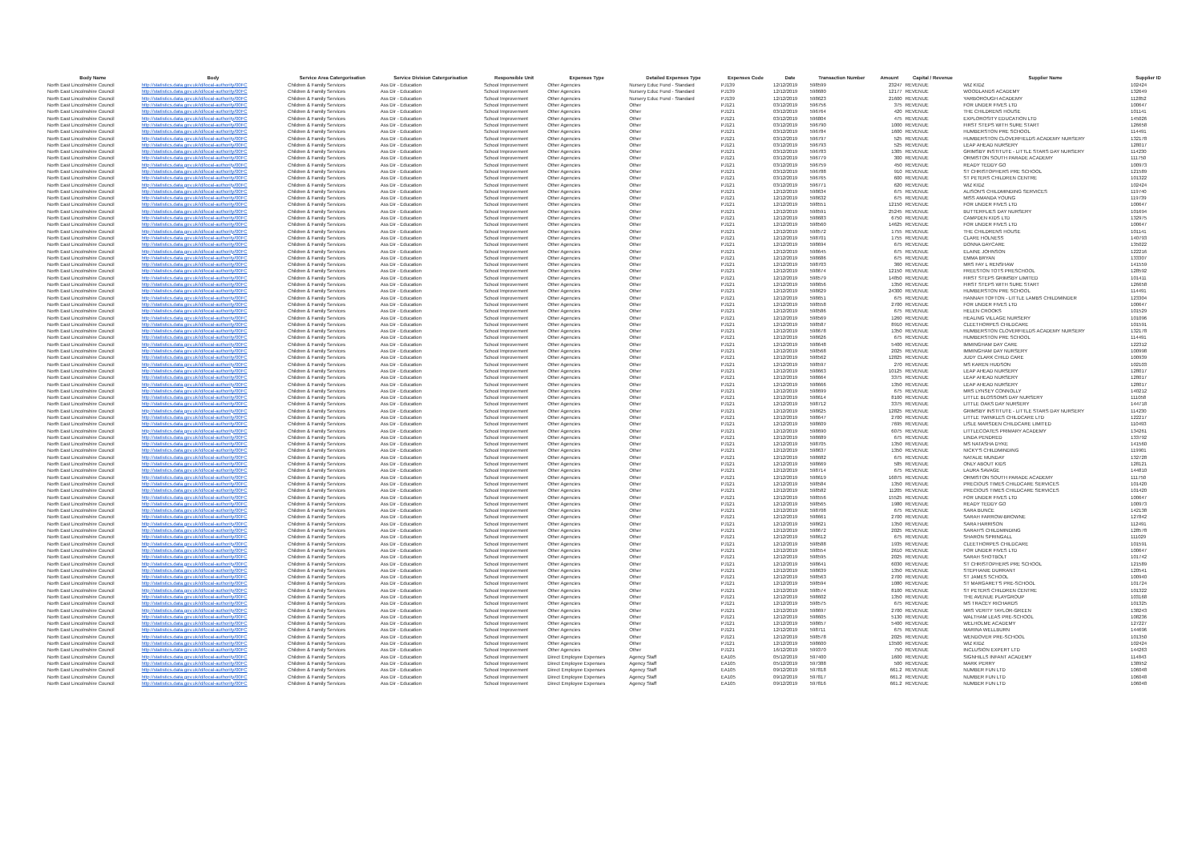| Body Name | Body | Service Area Catergorisation | Service Division Catergorisation | Responsible Unit | Expenses Type | Detailed Expenses Type | Expenses Code | Date | Transaction Number | Amount | Capital / Revenue | Supplier Name | Supplier ID |
| --- | --- | --- | --- | --- | --- | --- | --- | --- | --- | --- | --- | --- | --- |
| North East Lincolnshire Council | http://statistics.data.gov.uk/id/local-authority/00FC | Children & Family Services | Ass Dir - Education | School Improvement | Other Agencies | Nursery Educ Fund - Standard | PJ139 | 12/12/2019 | 598599 | 23247 | REVENUE | WIZ KIDZ | 102424 |
| North East Lincolnshire Council | http://statistics.data.gov.uk/id/local-authority/00FC | Children & Family Services | Ass Dir - Education | School Improvement | Other Agencies | Nursery Educ Fund - Standard | PJ139 | 12/12/2019 | 598680 | 12177 | REVENUE | WOODLANDS ACADEMY | 132649 |
| North East Lincolnshire Council | http://statistics.data.gov.uk/id/local-authority/00FC | Children & Family Services | Ass Dir - Education | School Improvement | Other Agencies | Nursery Educ Fund - Standard | PJ139 | 12/12/2019 | 598623 | 21600 | REVENUE | YARBOROUGH ACADEMY | 112852 |
| North East Lincolnshire Council | http://statistics.data.gov.uk/id/local-authority/00FC | Children & Family Services | Ass Dir - Education | School Improvement | Other Agencies | Other | PJ121 | 03/12/2019 | 596756 | 375 | REVENUE | FOR UNDER FIVES LTD | 100647 |
| North East Lincolnshire Council | http://statistics.data.gov.uk/id/local-authority/00FC | Children & Family Services | Ass Dir - Education | School Improvement | Other Agencies | Other | PJ121 | 03/12/2019 | 596764 | 420 | REVENUE | THE CHILDRENS HOUSE | 101141 |
| North East Lincolnshire Council | http://statistics.data.gov.uk/id/local-authority/00FC | Children & Family Services | Ass Dir - Education | School Improvement | Other Agencies | Other | PJ121 | 03/12/2019 | 596804 | 475 | REVENUE | EXPLOROSITY EDUCATION LTD | 145026 |
| North East Lincolnshire Council | http://statistics.data.gov.uk/id/local-authority/00FC | Children & Family Services | Ass Dir - Education | School Improvement | Other Agencies | Other | PJ121 | 03/12/2019 | 596790 | 1000 | REVENUE | FIRST STEPS WITH SURE START | 126658 |
| North East Lincolnshire Council | http://statistics.data.gov.uk/id/local-authority/00FC | Children & Family Services | Ass Dir - Education | School Improvement | Other Agencies | Other | PJ121 | 03/12/2019 | 596784 | 1600 | REVENUE | HUMBERSTON PRE SCHOOL | 114491 |
| North East Lincolnshire Council | http://statistics.data.gov.uk/id/local-authority/00FC | Children & Family Services | Ass Dir - Education | School Improvement | Other Agencies | Other | PJ121 | 03/12/2019 | 596797 | 525 | REVENUE | HUMBERSTON CLOVERFIELDS ACADEMY NURSERY | 132178 |
| North East Lincolnshire Council | http://statistics.data.gov.uk/id/local-authority/00FC | Children & Family Services | Ass Dir - Education | School Improvement | Other Agencies | Other | PJ121 | 03/12/2019 | 596793 | 525 | REVENUE | LEAP AHEAD NURSERY | 128017 |
| North East Lincolnshire Council | http://statistics.data.gov.uk/id/local-authority/00FC | Children & Family Services | Ass Dir - Education | School Improvement | Other Agencies | Other | PJ121 | 03/12/2019 | 596783 | 1305 | REVENUE | GRIMSBY INSTITUTE - LITTLE STARS DAY NURSERY | 114230 |
| North East Lincolnshire Council | http://statistics.data.gov.uk/id/local-authority/00FC | Children & Family Services | Ass Dir - Education | School Improvement | Other Agencies | Other | PJ121 | 03/12/2019 | 596779 | 300 | REVENUE | ORMISTON SOUTH PARADE ACADEMY | 111750 |
| North East Lincolnshire Council | http://statistics.data.gov.uk/id/local-authority/00FC | Children & Family Services | Ass Dir - Education | School Improvement | Other Agencies | Other | PJ121 | 03/12/2019 | 596759 | 450 | REVENUE | READY TEDDY GO | 100973 |
| North East Lincolnshire Council | http://statistics.data.gov.uk/id/local-authority/00FC | Children & Family Services | Ass Dir - Education | School Improvement | Other Agencies | Other | PJ121 | 03/12/2019 | 596788 | 910 | REVENUE | ST CHRISTOPHERS PRE SCHOOL | 121589 |
| North East Lincolnshire Council | http://statistics.data.gov.uk/id/local-authority/00FC | Children & Family Services | Ass Dir - Education | School Improvement | Other Agencies | Other | PJ121 | 03/12/2019 | 596765 | 600 | REVENUE | ST PETERS CHILDREN CENTRE | 101322 |
| North East Lincolnshire Council | http://statistics.data.gov.uk/id/local-authority/00FC | Children & Family Services | Ass Dir - Education | School Improvement | Other Agencies | Other | PJ121 | 03/12/2019 | 596771 | 620 | REVENUE | WIZ KIDZ | 102424 |
| North East Lincolnshire Council | http://statistics.data.gov.uk/id/local-authority/00FC | Children & Family Services | Ass Dir - Education | School Improvement | Other Agencies | Other | PJ121 | 12/12/2019 | 598634 | 675 | REVENUE | ALISON'S CHILDMINDING SERVICES | 119740 |
| North East Lincolnshire Council | http://statistics.data.gov.uk/id/local-authority/00FC | Children & Family Services | Ass Dir - Education | School Improvement | Other Agencies | Other | PJ121 | 12/12/2019 | 598632 | 675 | REVENUE | MISS AMANDA YOUNG | 119739 |
| North East Lincolnshire Council | http://statistics.data.gov.uk/id/local-authority/00FC | Children & Family Services | Ass Dir - Education | School Improvement | Other Agencies | Other | PJ121 | 12/12/2019 | 598551 | 12150 | REVENUE | FOR UNDER FIVES LTD | 100647 |
| North East Lincolnshire Council | http://statistics.data.gov.uk/id/local-authority/00FC | Children & Family Services | Ass Dir - Education | School Improvement | Other Agencies | Other | PJ121 | 12/12/2019 | 598591 | 25245 | REVENUE | BUTTERFLIES DAY NURSERY | 101694 |
| North East Lincolnshire Council | http://statistics.data.gov.uk/id/local-authority/00FC | Children & Family Services | Ass Dir - Education | School Improvement | Other Agencies | Other | PJ121 | 12/12/2019 | 598683 | 6750 | REVENUE | CAMPDEN KIDS LTD | 132975 |
| North East Lincolnshire Council | http://statistics.data.gov.uk/id/local-authority/00FC | Children & Family Services | Ass Dir - Education | School Improvement | Other Agencies | Other | PJ121 | 12/12/2019 | 598560 | 14625 | REVENUE | FOR UNDER FIVES LTD | 100647 |
| North East Lincolnshire Council | http://statistics.data.gov.uk/id/local-authority/00FC | Children & Family Services | Ass Dir - Education | School Improvement | Other Agencies | Other | PJ121 | 12/12/2019 | 598572 | 1755 | REVENUE | THE CHILDRENS HOUSE | 101141 |
| North East Lincolnshire Council | http://statistics.data.gov.uk/id/local-authority/00FC | Children & Family Services | Ass Dir - Education | School Improvement | Other Agencies | Other | PJ121 | 12/12/2019 | 598701 | 1755 | REVENUE | CLARE HOLNESS | 140793 |
| North East Lincolnshire Council | http://statistics.data.gov.uk/id/local-authority/00FC | Children & Family Services | Ass Dir - Education | School Improvement | Other Agencies | Other | PJ121 | 12/12/2019 | 598694 | 675 | REVENUE | DONNA DAYCARE | 135022 |
| North East Lincolnshire Council | http://statistics.data.gov.uk/id/local-authority/00FC | Children & Family Services | Ass Dir - Education | School Improvement | Other Agencies | Other | PJ121 | 12/12/2019 | 598645 | 675 | REVENUE | ELAINE JOHNSON | 122216 |
| North East Lincolnshire Council | http://statistics.data.gov.uk/id/local-authority/00FC | Children & Family Services | Ass Dir - Education | School Improvement | Other Agencies | Other | PJ121 | 12/12/2019 | 598686 | 675 | REVENUE | EMMA BRYAN | 133307 |
| North East Lincolnshire Council | http://statistics.data.gov.uk/id/local-authority/00FC | Children & Family Services | Ass Dir - Education | School Improvement | Other Agencies | Other | PJ121 | 12/12/2019 | 598703 | 360 | REVENUE | MRS FAY L RENSHAW | 141559 |
| North East Lincolnshire Council | http://statistics.data.gov.uk/id/local-authority/00FC | Children & Family Services | Ass Dir - Education | School Improvement | Other Agencies | Other | PJ121 | 12/12/2019 | 598674 | 12150 | REVENUE | FREESTON TOTS PRESCHOOL | 128592 |
| North East Lincolnshire Council | http://statistics.data.gov.uk/id/local-authority/00FC | Children & Family Services | Ass Dir - Education | School Improvement | Other Agencies | Other | PJ121 | 12/12/2019 | 598579 | 14850 | REVENUE | FIRST STEPS GRIMSBY LIMITED | 101411 |
| North East Lincolnshire Council | http://statistics.data.gov.uk/id/local-authority/00FC | Children & Family Services | Ass Dir - Education | School Improvement | Other Agencies | Other | PJ121 | 12/12/2019 | 598656 | 1350 | REVENUE | FIRST STEPS WITH SURE START | 126658 |
| North East Lincolnshire Council | http://statistics.data.gov.uk/id/local-authority/00FC | Children & Family Services | Ass Dir - Education | School Improvement | Other Agencies | Other | PJ121 | 12/12/2019 | 598629 | 24300 | REVENUE | HUMBERSTON PRE SCHOOL | 114491 |
| North East Lincolnshire Council | http://statistics.data.gov.uk/id/local-authority/00FC | Children & Family Services | Ass Dir - Education | School Improvement | Other Agencies | Other | PJ121 | 12/12/2019 | 598651 | 675 | REVENUE | HANNAH TOFTON - LITTLE LAMBS CHILDMINDER | 123304 |
| North East Lincolnshire Council | http://statistics.data.gov.uk/id/local-authority/00FC | Children & Family Services | Ass Dir - Education | School Improvement | Other Agencies | Other | PJ121 | 12/12/2019 | 598558 | 2700 | REVENUE | FOR UNDER FIVES LTD | 100647 |
| North East Lincolnshire Council | http://statistics.data.gov.uk/id/local-authority/00FC | Children & Family Services | Ass Dir - Education | School Improvement | Other Agencies | Other | PJ121 | 12/12/2019 | 598586 | 675 | REVENUE | HELEN CROOKS | 101529 |
| North East Lincolnshire Council | http://statistics.data.gov.uk/id/local-authority/00FC | Children & Family Services | Ass Dir - Education | School Improvement | Other Agencies | Other | PJ121 | 12/12/2019 | 598569 | 1260 | REVENUE | HEALING VILLAGE NURSERY | 101096 |
| North East Lincolnshire Council | http://statistics.data.gov.uk/id/local-authority/00FC | Children & Family Services | Ass Dir - Education | School Improvement | Other Agencies | Other | PJ121 | 12/12/2019 | 598587 | 8910 | REVENUE | CLEETHORPES CHILDCARE | 101591 |
| North East Lincolnshire Council | http://statistics.data.gov.uk/id/local-authority/00FC | Children & Family Services | Ass Dir - Education | School Improvement | Other Agencies | Other | PJ121 | 12/12/2019 | 598678 | 1350 | REVENUE | HUMBERSTON CLOVERFIELDS ACADEMY NURSERY | 132178 |
| North East Lincolnshire Council | http://statistics.data.gov.uk/id/local-authority/00FC | Children & Family Services | Ass Dir - Education | School Improvement | Other Agencies | Other | PJ121 | 12/12/2019 | 598626 | 675 | REVENUE | HUMBERSTON PRE SCHOOL | 114491 |
| North East Lincolnshire Council | http://statistics.data.gov.uk/id/local-authority/00FC | Children & Family Services | Ass Dir - Education | School Improvement | Other Agencies | Other | PJ121 | 12/12/2019 | 598648 | 5400 | REVENUE | IMMINGHAM DAY CARE | 122312 |
| North East Lincolnshire Council | http://statistics.data.gov.uk/id/local-authority/00FC | Children & Family Services | Ass Dir - Education | School Improvement | Other Agencies | Other | PJ121 | 12/12/2019 | 598568 | 2025 | REVENUE | IMMINGHAM DAY NURSERY | 100998 |
| North East Lincolnshire Council | http://statistics.data.gov.uk/id/local-authority/00FC | Children & Family Services | Ass Dir - Education | School Improvement | Other Agencies | Other | PJ121 | 12/12/2019 | 598562 | 12825 | REVENUE | JUDY CLARK CHILD CARE | 100939 |
| North East Lincolnshire Council | http://statistics.data.gov.uk/id/local-authority/00FC | Children & Family Services | Ass Dir - Education | School Improvement | Other Agencies | Other | PJ121 | 12/12/2019 | 598597 | 270 | REVENUE | MS KAREN HUDSON | 102103 |
| North East Lincolnshire Council | http://statistics.data.gov.uk/id/local-authority/00FC | Children & Family Services | Ass Dir - Education | School Improvement | Other Agencies | Other | PJ121 | 12/12/2019 | 598663 | 10125 | REVENUE | LEAP AHEAD NURSERY | 128017 |
| North East Lincolnshire Council | http://statistics.data.gov.uk/id/local-authority/00FC | Children & Family Services | Ass Dir - Education | School Improvement | Other Agencies | Other | PJ121 | 12/12/2019 | 598664 | 3375 | REVENUE | LEAP AHEAD NURSERY | 128017 |
| North East Lincolnshire Council | http://statistics.data.gov.uk/id/local-authority/00FC | Children & Family Services | Ass Dir - Education | School Improvement | Other Agencies | Other | PJ121 | 12/12/2019 | 598666 | 1350 | REVENUE | LEAP AHEAD NURSERY | 128017 |
| North East Lincolnshire Council | http://statistics.data.gov.uk/id/local-authority/00FC | Children & Family Services | Ass Dir - Education | School Improvement | Other Agencies | Other | PJ121 | 12/12/2019 | 598699 | 675 | REVENUE | MRS LYNSEY CONNOLLY | 140212 |
| North East Lincolnshire Council | http://statistics.data.gov.uk/id/local-authority/00FC | Children & Family Services | Ass Dir - Education | School Improvement | Other Agencies | Other | PJ121 | 12/12/2019 | 598614 | 8100 | REVENUE | LITTLE BLOSSOMS DAY NURSERY | 111058 |
| North East Lincolnshire Council | http://statistics.data.gov.uk/id/local-authority/00FC | Children & Family Services | Ass Dir - Education | School Improvement | Other Agencies | Other | PJ121 | 12/12/2019 | 598712 | 3375 | REVENUE | LITTLE OAKS DAY NURSERY | 144718 |
| North East Lincolnshire Council | http://statistics.data.gov.uk/id/local-authority/00FC | Children & Family Services | Ass Dir - Education | School Improvement | Other Agencies | Other | PJ121 | 12/12/2019 | 598625 | 12825 | REVENUE | GRIMSBY INSTITUTE - LITTLE STARS DAY NURSERY | 114230 |
| North East Lincolnshire Council | http://statistics.data.gov.uk/id/local-authority/00FC | Children & Family Services | Ass Dir - Education | School Improvement | Other Agencies | Other | PJ121 | 12/12/2019 | 598647 | 2700 | REVENUE | LITTLE TWINKLES CHILDCARE LTD | 122217 |
| North East Lincolnshire Council | http://statistics.data.gov.uk/id/local-authority/00FC | Children & Family Services | Ass Dir - Education | School Improvement | Other Agencies | Other | PJ121 | 12/12/2019 | 598609 | 7695 | REVENUE | LISLE MARSDEN CHILDCARE LIMITED | 110493 |
| North East Lincolnshire Council | http://statistics.data.gov.uk/id/local-authority/00FC | Children & Family Services | Ass Dir - Education | School Improvement | Other Agencies | Other | PJ121 | 12/12/2019 | 598690 | 6075 | REVENUE | LITTLECOATES PRIMARY ACADEMY | 134261 |
| North East Lincolnshire Council | http://statistics.data.gov.uk/id/local-authority/00FC | Children & Family Services | Ass Dir - Education | School Improvement | Other Agencies | Other | PJ121 | 12/12/2019 | 598689 | 675 | REVENUE | LINDA PENDRED | 133792 |
| North East Lincolnshire Council | http://statistics.data.gov.uk/id/local-authority/00FC | Children & Family Services | Ass Dir - Education | School Improvement | Other Agencies | Other | PJ121 | 12/12/2019 | 598705 | 1350 | REVENUE | MS NATASHA DYKE | 141560 |
| North East Lincolnshire Council | http://statistics.data.gov.uk/id/local-authority/00FC | Children & Family Services | Ass Dir - Education | School Improvement | Other Agencies | Other | PJ121 | 12/12/2019 | 598637 | 1350 | REVENUE | NICKY'S CHILDMINDING | 119901 |
| North East Lincolnshire Council | http://statistics.data.gov.uk/id/local-authority/00FC | Children & Family Services | Ass Dir - Education | School Improvement | Other Agencies | Other | PJ121 | 12/12/2019 | 598682 | 675 | REVENUE | NATALIE MUNDAY | 132728 |
| North East Lincolnshire Council | http://statistics.data.gov.uk/id/local-authority/00FC | Children & Family Services | Ass Dir - Education | School Improvement | Other Agencies | Other | PJ121 | 12/12/2019 | 598669 | 585 | REVENUE | ONLY ABOUT KIDS | 128121 |
| North East Lincolnshire Council | http://statistics.data.gov.uk/id/local-authority/00FC | Children & Family Services | Ass Dir - Education | School Improvement | Other Agencies | Other | PJ121 | 12/12/2019 | 598714 | 675 | REVENUE | LAURA SAVAGE | 144810 |
| North East Lincolnshire Council | http://statistics.data.gov.uk/id/local-authority/00FC | Children & Family Services | Ass Dir - Education | School Improvement | Other Agencies | Other | PJ121 | 12/12/2019 | 598619 | 16875 | REVENUE | ORMISTON SOUTH PARADE ACADEMY | 111750 |
| North East Lincolnshire Council | http://statistics.data.gov.uk/id/local-authority/00FC | Children & Family Services | Ass Dir - Education | School Improvement | Other Agencies | Other | PJ121 | 12/12/2019 | 598584 | 1350 | REVENUE | PRECIOUS TIMES CHILDCARE SERVICES | 101420 |
| North East Lincolnshire Council | http://statistics.data.gov.uk/id/local-authority/00FC | Children & Family Services | Ass Dir - Education | School Improvement | Other Agencies | Other | PJ121 | 12/12/2019 | 598582 | 11205 | REVENUE | PRECIOUS TIMES CHILDCARE SERVICES | 101420 |
| North East Lincolnshire Council | http://statistics.data.gov.uk/id/local-authority/00FC | Children & Family Services | Ass Dir - Education | School Improvement | Other Agencies | Other | PJ121 | 12/12/2019 | 598556 | 15525 | REVENUE | FOR UNDER FIVES LTD | 100647 |
| North East Lincolnshire Council | http://statistics.data.gov.uk/id/local-authority/00FC | Children & Family Services | Ass Dir - Education | School Improvement | Other Agencies | Other | PJ121 | 12/12/2019 | 598565 | 1980 | REVENUE | READY TEDDY GO | 100973 |
| North East Lincolnshire Council | http://statistics.data.gov.uk/id/local-authority/00FC | Children & Family Services | Ass Dir - Education | School Improvement | Other Agencies | Other | PJ121 | 12/12/2019 | 598708 | 675 | REVENUE | SARA BUNCE | 142138 |
| North East Lincolnshire Council | http://statistics.data.gov.uk/id/local-authority/00FC | Children & Family Services | Ass Dir - Education | School Improvement | Other Agencies | Other | PJ121 | 12/12/2019 | 598661 | 2700 | REVENUE | SARAH FARROW-BROWNE | 127842 |
| North East Lincolnshire Council | http://statistics.data.gov.uk/id/local-authority/00FC | Children & Family Services | Ass Dir - Education | School Improvement | Other Agencies | Other | PJ121 | 12/12/2019 | 598621 | 1350 | REVENUE | SARA HARRISON | 112491 |
| North East Lincolnshire Council | http://statistics.data.gov.uk/id/local-authority/00FC | Children & Family Services | Ass Dir - Education | School Improvement | Other Agencies | Other | PJ121 | 12/12/2019 | 598672 | 2025 | REVENUE | SARAH'S CHILDMINDING | 128578 |
| North East Lincolnshire Council | http://statistics.data.gov.uk/id/local-authority/00FC | Children & Family Services | Ass Dir - Education | School Improvement | Other Agencies | Other | PJ121 | 12/12/2019 | 598612 | 675 | REVENUE | SHARON SPRINGALL | 111029 |
| North East Lincolnshire Council | http://statistics.data.gov.uk/id/local-authority/00FC | Children & Family Services | Ass Dir - Education | School Improvement | Other Agencies | Other | PJ121 | 12/12/2019 | 598588 | 1935 | REVENUE | CLEETHORPES CHILDCARE | 101591 |
| North East Lincolnshire Council | http://statistics.data.gov.uk/id/local-authority/00FC | Children & Family Services | Ass Dir - Education | School Improvement | Other Agencies | Other | PJ121 | 12/12/2019 | 598554 | 2610 | REVENUE | FOR UNDER FIVES LTD | 100647 |
| North East Lincolnshire Council | http://statistics.data.gov.uk/id/local-authority/00FC | Children & Family Services | Ass Dir - Education | School Improvement | Other Agencies | Other | PJ121 | 12/12/2019 | 598595 | 2025 | REVENUE | SARAH SHOTBOLT | 101742 |
| North East Lincolnshire Council | http://statistics.data.gov.uk/id/local-authority/00FC | Children & Family Services | Ass Dir - Education | School Improvement | Other Agencies | Other | PJ121 | 12/12/2019 | 598641 | 6030 | REVENUE | ST CHRISTOPHERS PRE SCHOOL | 121589 |
| North East Lincolnshire Council | http://statistics.data.gov.uk/id/local-authority/00FC | Children & Family Services | Ass Dir - Education | School Improvement | Other Agencies | Other | PJ121 | 12/12/2019 | 598639 | 1350 | REVENUE | STEPHANIE DURRANT | 120541 |
| North East Lincolnshire Council | http://statistics.data.gov.uk/id/local-authority/00FC | Children & Family Services | Ass Dir - Education | School Improvement | Other Agencies | Other | PJ121 | 12/12/2019 | 598563 | 2700 | REVENUE | ST JAMES SCHOOL | 100940 |
| North East Lincolnshire Council | http://statistics.data.gov.uk/id/local-authority/00FC | Children & Family Services | Ass Dir - Education | School Improvement | Other Agencies | Other | PJ121 | 12/12/2019 | 598594 | 1080 | REVENUE | ST MARGARET'S PRE-SCHOOL | 101724 |
| North East Lincolnshire Council | http://statistics.data.gov.uk/id/local-authority/00FC | Children & Family Services | Ass Dir - Education | School Improvement | Other Agencies | Other | PJ121 | 12/12/2019 | 598574 | 8100 | REVENUE | ST PETERS CHILDREN CENTRE | 101322 |
| North East Lincolnshire Council | http://statistics.data.gov.uk/id/local-authority/00FC | Children & Family Services | Ass Dir - Education | School Improvement | Other Agencies | Other | PJ121 | 12/12/2019 | 598602 | 1350 | REVENUE | THE AVENUE PLAYGROUP | 103168 |
| North East Lincolnshire Council | http://statistics.data.gov.uk/id/local-authority/00FC | Children & Family Services | Ass Dir - Education | School Improvement | Other Agencies | Other | PJ121 | 12/12/2019 | 598575 | 675 | REVENUE | MS TRACEY RICHARDS | 101325 |
| North East Lincolnshire Council | http://statistics.data.gov.uk/id/local-authority/00FC | Children & Family Services | Ass Dir - Education | School Improvement | Other Agencies | Other | PJ121 | 12/12/2019 | 598697 | 2700 | REVENUE | MRS VERITY TAYLOR-GREEN | 138243 |
| North East Lincolnshire Council | http://statistics.data.gov.uk/id/local-authority/00FC | Children & Family Services | Ass Dir - Education | School Improvement | Other Agencies | Other | PJ121 | 12/12/2019 | 598605 | 5130 | REVENUE | WALTHAM LEAS PRE-SCHOOL | 108236 |
| North East Lincolnshire Council | http://statistics.data.gov.uk/id/local-authority/00FC | Children & Family Services | Ass Dir - Education | School Improvement | Other Agencies | Other | PJ121 | 12/12/2019 | 598657 | 5400 | REVENUE | WELHOLME ACADEMY | 127227 |
| North East Lincolnshire Council | http://statistics.data.gov.uk/id/local-authority/00FC | Children & Family Services | Ass Dir - Education | School Improvement | Other Agencies | Other | PJ121 | 12/12/2019 | 598711 | 675 | REVENUE | MARINA WELLBURN | 144696 |
| North East Lincolnshire Council | http://statistics.data.gov.uk/id/local-authority/00FC | Children & Family Services | Ass Dir - Education | School Improvement | Other Agencies | Other | PJ121 | 12/12/2019 | 598578 | 2025 | REVENUE | WENDOVER PRE-SCHOOL | 101350 |
| North East Lincolnshire Council | http://statistics.data.gov.uk/id/local-authority/00FC | Children & Family Services | Ass Dir - Education | School Improvement | Other Agencies | Other | PJ121 | 12/12/2019 | 598600 | 13500 | REVENUE | WIZ KIDZ | 102424 |
| North East Lincolnshire Council | http://statistics.data.gov.uk/id/local-authority/00FC | Children & Family Services | Ass Dir - Education | School Improvement | Other Agencies | Other | PJ121 | 16/12/2019 | 599370 | 750 | REVENUE | INCLUSION EXPERT LTD | 144263 |
| North East Lincolnshire Council | http://statistics.data.gov.uk/id/local-authority/00FC | Children & Family Services | Ass Dir - Education | School Improvement | Direct Employee Expenses | Agency Staff | EA105 | 05/12/2019 | 597400 | 1600 | REVENUE | SIGNHILLS INFANT ACADEMY | 114843 |
| North East Lincolnshire Council | http://statistics.data.gov.uk/id/local-authority/00FC | Children & Family Services | Ass Dir - Education | School Improvement | Direct Employee Expenses | Agency Staff | EA105 | 05/12/2019 | 597388 | 500 | REVENUE | MARK PERRY | 138952 |
| North East Lincolnshire Council | http://statistics.data.gov.uk/id/local-authority/00FC | Children & Family Services | Ass Dir - Education | School Improvement | Direct Employee Expenses | Agency Staff | EA105 | 09/12/2019 | 597818 | 661.2 | REVENUE | NUMBER FUN LTD | 106048 |
| North East Lincolnshire Council | http://statistics.data.gov.uk/id/local-authority/00FC | Children & Family Services | Ass Dir - Education | School Improvement | Direct Employee Expenses | Agency Staff | EA105 | 09/12/2019 | 597817 | 661.2 | REVENUE | NUMBER FUN LTD | 106048 |
| North East Lincolnshire Council | http://statistics.data.gov.uk/id/local-authority/00FC | Children & Family Services | Ass Dir - Education | School Improvement | Direct Employee Expenses | Agency Staff | EA105 | 09/12/2019 | 597816 | 661.2 | REVENUE | NUMBER FUN LTD | 106048 |